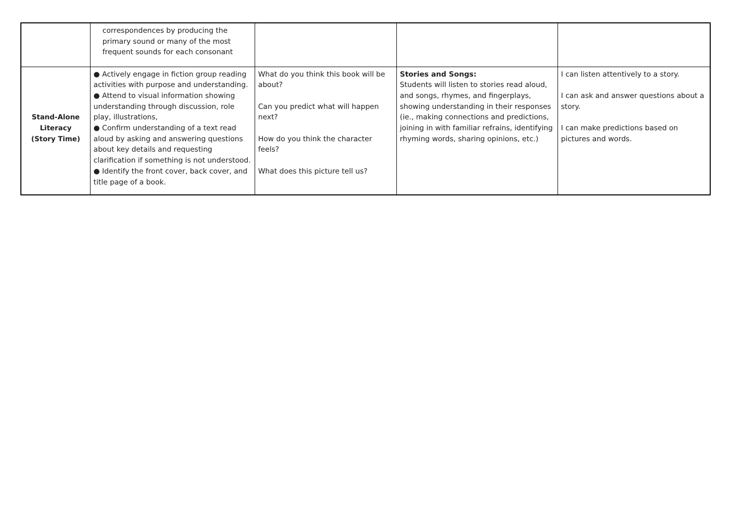| | correspondences by producing the primary sound or many of the most frequent sounds for each consonant | | | |
| Stand-Alone Literacy (Story Time) | ● Actively engage in fiction group reading activities with purpose and understanding. ● Attend to visual information showing understanding through discussion, role play, illustrations, ● Confirm understanding of a text read aloud by asking and answering questions about key details and requesting clarification if something is not understood. ● Identify the front cover, back cover, and title page of a book. | What do you think this book will be about? Can you predict what will happen next? How do you think the character feels? What does this picture tell us? | Stories and Songs: Students will listen to stories read aloud, and songs, rhymes, and fingerplays, showing understanding in their responses (ie., making connections and predictions, joining in with familiar refrains, identifying rhyming words, sharing opinions, etc.) | I can listen attentively to a story. I can ask and answer questions about a story. I can make predictions based on pictures and words. |